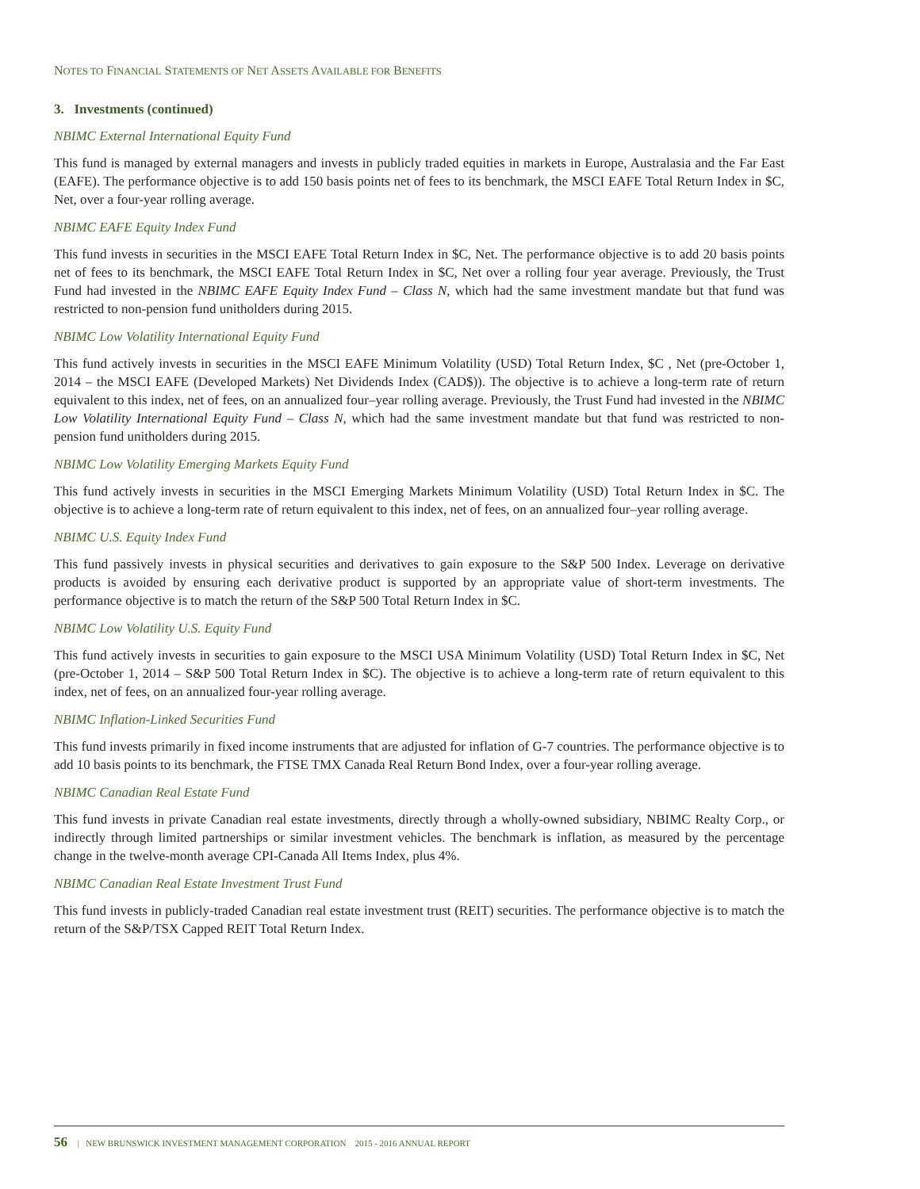NOTES TO FINANCIAL STATEMENTS OF NET ASSETS AVAILABLE FOR BENEFITS
3. Investments (continued)
NBIMC External International Equity Fund
This fund is managed by external managers and invests in publicly traded equities in markets in Europe, Australasia and the Far East (EAFE). The performance objective is to add 150 basis points net of fees to its benchmark, the MSCI EAFE Total Return Index in $C, Net, over a four-year rolling average.
NBIMC EAFE Equity Index Fund
This fund invests in securities in the MSCI EAFE Total Return Index in $C, Net. The performance objective is to add 20 basis points net of fees to its benchmark, the MSCI EAFE Total Return Index in $C, Net over a rolling four year average. Previously, the Trust Fund had invested in the NBIMC EAFE Equity Index Fund – Class N, which had the same investment mandate but that fund was restricted to non-pension fund unitholders during 2015.
NBIMC Low Volatility International Equity Fund
This fund actively invests in securities in the MSCI EAFE Minimum Volatility (USD) Total Return Index, $C , Net (pre-October 1, 2014 – the MSCI EAFE (Developed Markets) Net Dividends Index (CAD$)). The objective is to achieve a long-term rate of return equivalent to this index, net of fees, on an annualized four–year rolling average. Previously, the Trust Fund had invested in the NBIMC Low Volatility International Equity Fund – Class N, which had the same investment mandate but that fund was restricted to non-pension fund unitholders during 2015.
NBIMC Low Volatility Emerging Markets Equity Fund
This fund actively invests in securities in the MSCI Emerging Markets Minimum Volatility (USD) Total Return Index in $C. The objective is to achieve a long-term rate of return equivalent to this index, net of fees, on an annualized four–year rolling average.
NBIMC U.S. Equity Index Fund
This fund passively invests in physical securities and derivatives to gain exposure to the S&P 500 Index. Leverage on derivative products is avoided by ensuring each derivative product is supported by an appropriate value of short-term investments. The performance objective is to match the return of the S&P 500 Total Return Index in $C.
NBIMC Low Volatility U.S. Equity Fund
This fund actively invests in securities to gain exposure to the MSCI USA Minimum Volatility (USD) Total Return Index in $C, Net (pre-October 1, 2014 – S&P 500 Total Return Index in $C). The objective is to achieve a long-term rate of return equivalent to this index, net of fees, on an annualized four-year rolling average.
NBIMC Inflation-Linked Securities Fund
This fund invests primarily in fixed income instruments that are adjusted for inflation of G-7 countries. The performance objective is to add 10 basis points to its benchmark, the FTSE TMX Canada Real Return Bond Index, over a four-year rolling average.
NBIMC Canadian Real Estate Fund
This fund invests in private Canadian real estate investments, directly through a wholly-owned subsidiary, NBIMC Realty Corp., or indirectly through limited partnerships or similar investment vehicles. The benchmark is inflation, as measured by the percentage change in the twelve-month average CPI-Canada All Items Index, plus 4%.
NBIMC Canadian Real Estate Investment Trust Fund
This fund invests in publicly-traded Canadian real estate investment trust (REIT) securities. The performance objective is to match the return of the S&P/TSX Capped REIT Total Return Index.
56 | NEW BRUNSWICK INVESTMENT MANAGEMENT CORPORATION 2015 - 2016 ANNUAL REPORT